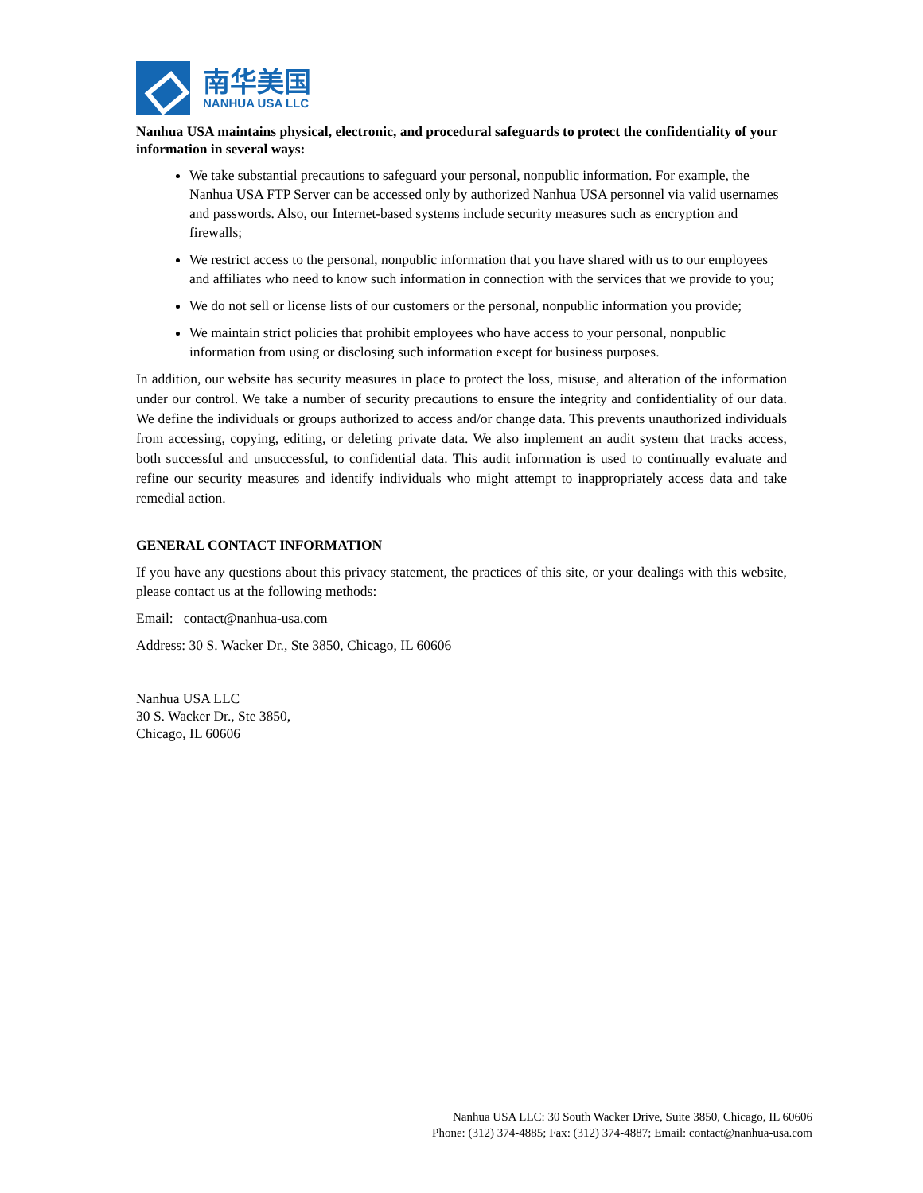南华美国
NANHUA USA LLC
Nanhua USA maintains physical, electronic, and procedural safeguards to protect the confidentiality of your information in several ways:
We take substantial precautions to safeguard your personal, nonpublic information. For example, the Nanhua USA FTP Server can be accessed only by authorized Nanhua USA personnel via valid usernames and passwords. Also, our Internet-based systems include security measures such as encryption and firewalls;
We restrict access to the personal, nonpublic information that you have shared with us to our employees and affiliates who need to know such information in connection with the services that we provide to you;
We do not sell or license lists of our customers or the personal, nonpublic information you provide;
We maintain strict policies that prohibit employees who have access to your personal, nonpublic information from using or disclosing such information except for business purposes.
In addition, our website has security measures in place to protect the loss, misuse, and alteration of the information under our control. We take a number of security precautions to ensure the integrity and confidentiality of our data. We define the individuals or groups authorized to access and/or change data. This prevents unauthorized individuals from accessing, copying, editing, or deleting private data. We also implement an audit system that tracks access, both successful and unsuccessful, to confidential data. This audit information is used to continually evaluate and refine our security measures and identify individuals who might attempt to inappropriately access data and take remedial action.
GENERAL CONTACT INFORMATION
If you have any questions about this privacy statement, the practices of this site, or your dealings with this website, please contact us at the following methods:
Email: contact@nanhua-usa.com
Address: 30 S. Wacker Dr., Ste 3850, Chicago, IL 60606
Nanhua USA LLC
30 S. Wacker Dr., Ste 3850,
Chicago, IL 60606
Nanhua USA LLC: 30 South Wacker Drive, Suite 3850, Chicago, IL 60606
Phone: (312) 374-4885; Fax: (312) 374-4887; Email: contact@nanhua-usa.com